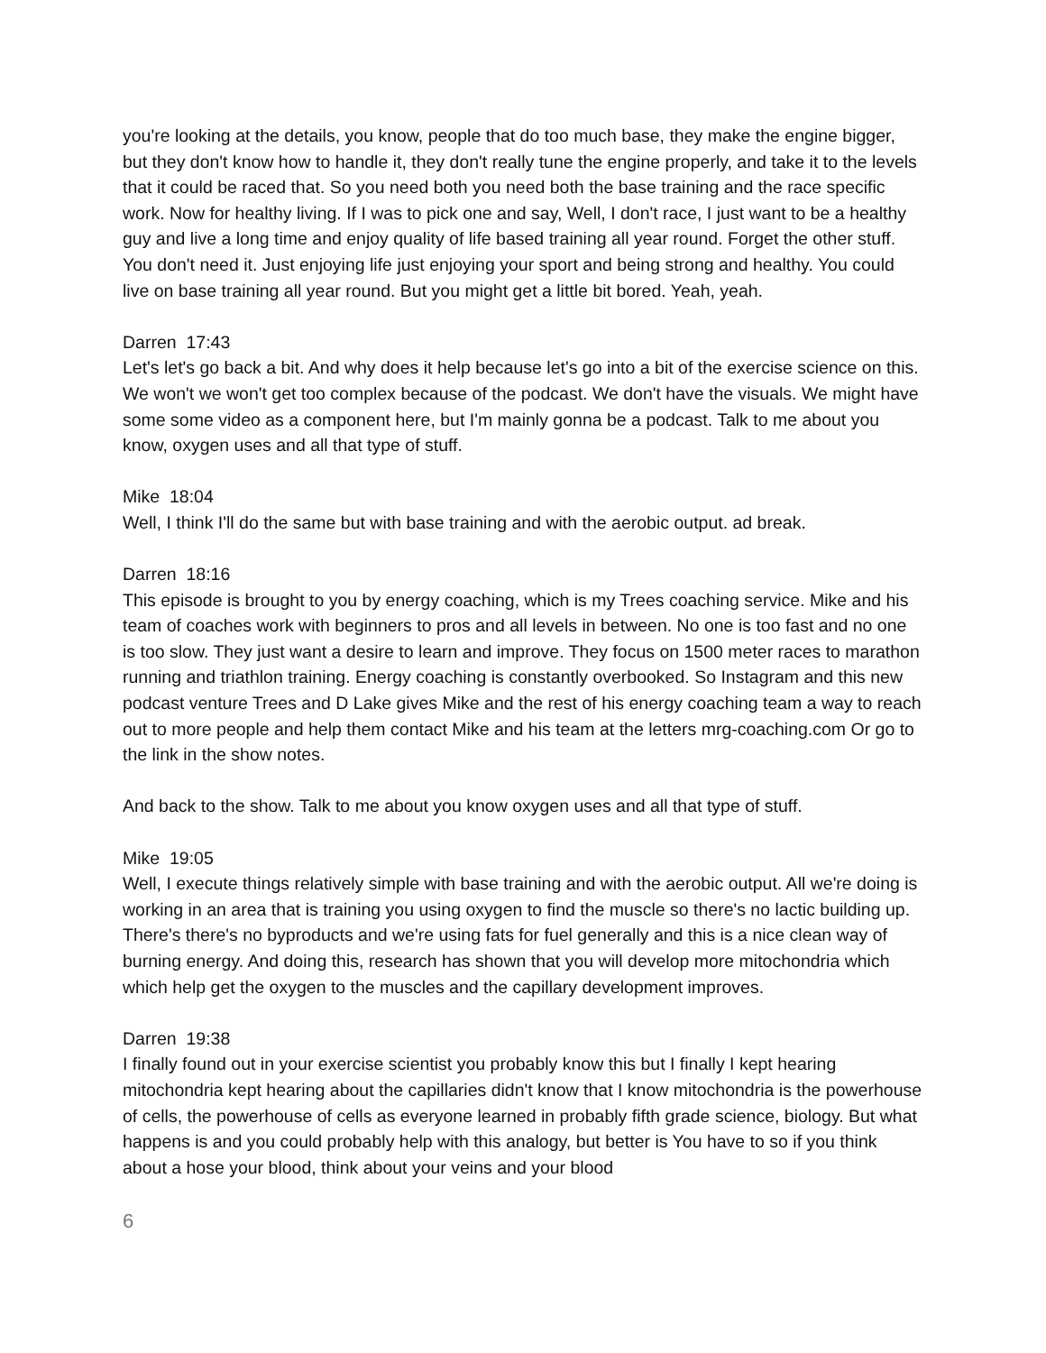you're looking at the details, you know, people that do too much base, they make the engine bigger, but they don't know how to handle it, they don't really tune the engine properly, and take it to the levels that it could be raced that. So you need both you need both the base training and the race specific work. Now for healthy living. If I was to pick one and say, Well, I don't race, I just want to be a healthy guy and live a long time and enjoy quality of life based training all year round. Forget the other stuff. You don't need it. Just enjoying life just enjoying your sport and being strong and healthy. You could live on base training all year round. But you might get a little bit bored. Yeah, yeah.
Darren 17:43
Let's let's go back a bit. And why does it help because let's go into a bit of the exercise science on this. We won't we won't get too complex because of the podcast. We don't have the visuals. We might have some some video as a component here, but I'm mainly gonna be a podcast. Talk to me about you know, oxygen uses and all that type of stuff.
Mike 18:04
Well, I think I'll do the same but with base training and with the aerobic output. ad break.
Darren 18:16
This episode is brought to you by energy coaching, which is my Trees coaching service. Mike and his team of coaches work with beginners to pros and all levels in between. No one is too fast and no one is too slow. They just want a desire to learn and improve. They focus on 1500 meter races to marathon running and triathlon training. Energy coaching is constantly overbooked. So Instagram and this new podcast venture Trees and D Lake gives Mike and the rest of his energy coaching team a way to reach out to more people and help them contact Mike and his team at the letters mrg-coaching.com Or go to the link in the show notes.
And back to the show. Talk to me about you know oxygen uses and all that type of stuff.
Mike 19:05
Well, I execute things relatively simple with base training and with the aerobic output. All we're doing is working in an area that is training you using oxygen to find the muscle so there's no lactic building up. There's there's no byproducts and we're using fats for fuel generally and this is a nice clean way of burning energy. And doing this, research has shown that you will develop more mitochondria which which help get the oxygen to the muscles and the capillary development improves.
Darren 19:38
I finally found out in your exercise scientist you probably know this but I finally I kept hearing mitochondria kept hearing about the capillaries didn't know that I know mitochondria is the powerhouse of cells, the powerhouse of cells as everyone learned in probably fifth grade science, biology. But what happens is and you could probably help with this analogy, but better is You have to so if you think about a hose your blood, think about your veins and your blood
6